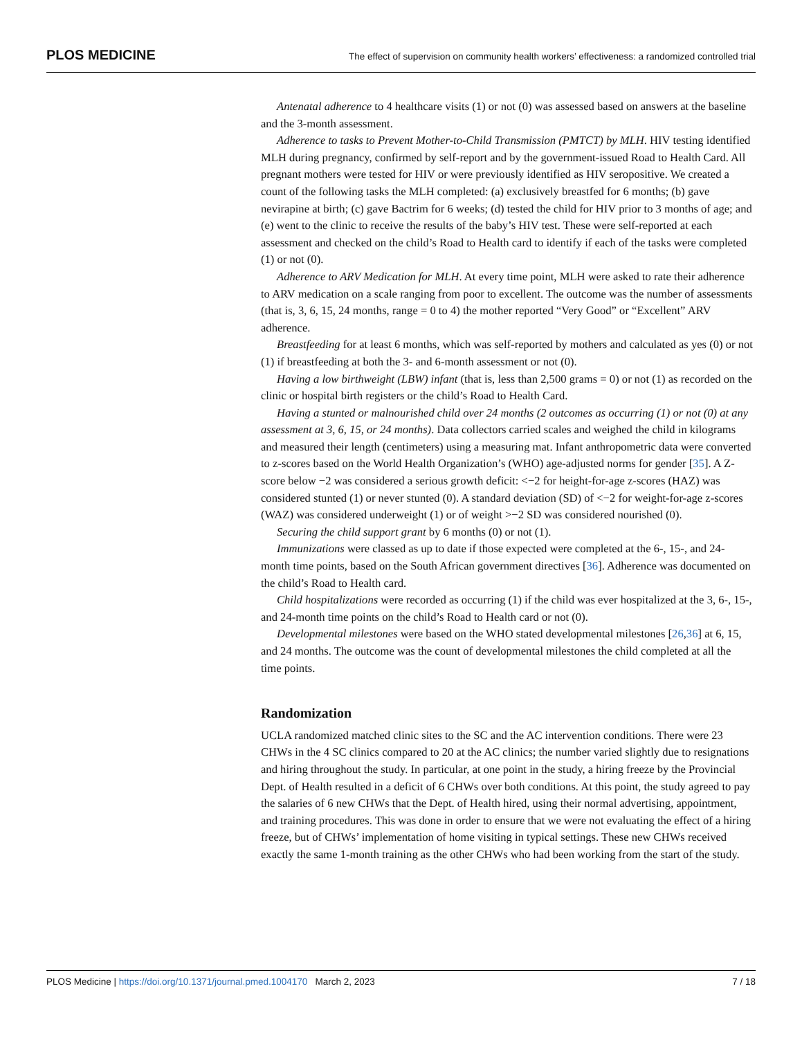PLOS MEDICINE The effect of supervision on community health workers’ effectiveness: a randomized controlled trial
Antenatal adherence to 4 healthcare visits (1) or not (0) was assessed based on answers at the baseline and the 3-month assessment.
Adherence to tasks to Prevent Mother-to-Child Transmission (PMTCT) by MLH. HIV testing identified MLH during pregnancy, confirmed by self-report and by the government-issued Road to Health Card. All pregnant mothers were tested for HIV or were previously identified as HIV seropositive. We created a count of the following tasks the MLH completed: (a) exclusively breastfed for 6 months; (b) gave nevirapine at birth; (c) gave Bactrim for 6 weeks; (d) tested the child for HIV prior to 3 months of age; and (e) went to the clinic to receive the results of the baby’s HIV test. These were self-reported at each assessment and checked on the child’s Road to Health card to identify if each of the tasks were completed (1) or not (0).
Adherence to ARV Medication for MLH. At every time point, MLH were asked to rate their adherence to ARV medication on a scale ranging from poor to excellent. The outcome was the number of assessments (that is, 3, 6, 15, 24 months, range = 0 to 4) the mother reported “Very Good” or “Excellent” ARV adherence.
Breastfeeding for at least 6 months, which was self-reported by mothers and calculated as yes (0) or not (1) if breastfeeding at both the 3- and 6-month assessment or not (0).
Having a low birthweight (LBW) infant (that is, less than 2,500 grams = 0) or not (1) as recorded on the clinic or hospital birth registers or the child’s Road to Health Card.
Having a stunted or malnourished child over 24 months (2 outcomes as occurring (1) or not (0) at any assessment at 3, 6, 15, or 24 months). Data collectors carried scales and weighed the child in kilograms and measured their length (centimeters) using a measuring mat. Infant anthropometric data were converted to z-scores based on the World Health Organization’s (WHO) age-adjusted norms for gender [35]. A Z-score below −2 was considered a serious growth deficit: <−2 for height-for-age z-scores (HAZ) was considered stunted (1) or never stunted (0). A standard deviation (SD) of <−2 for weight-for-age z-scores (WAZ) was considered underweight (1) or of weight >−2 SD was considered nourished (0).
Securing the child support grant by 6 months (0) or not (1).
Immunizations were classed as up to date if those expected were completed at the 6-, 15-, and 24-month time points, based on the South African government directives [36]. Adherence was documented on the child’s Road to Health card.
Child hospitalizations were recorded as occurring (1) if the child was ever hospitalized at the 3, 6-, 15-, and 24-month time points on the child’s Road to Health card or not (0).
Developmental milestones were based on the WHO stated developmental milestones [26,36] at 6, 15, and 24 months. The outcome was the count of developmental milestones the child completed at all the time points.
Randomization
UCLA randomized matched clinic sites to the SC and the AC intervention conditions. There were 23 CHWs in the 4 SC clinics compared to 20 at the AC clinics; the number varied slightly due to resignations and hiring throughout the study. In particular, at one point in the study, a hiring freeze by the Provincial Dept. of Health resulted in a deficit of 6 CHWs over both conditions. At this point, the study agreed to pay the salaries of 6 new CHWs that the Dept. of Health hired, using their normal advertising, appointment, and training procedures. This was done in order to ensure that we were not evaluating the effect of a hiring freeze, but of CHWs’ implementation of home visiting in typical settings. These new CHWs received exactly the same 1-month training as the other CHWs who had been working from the start of the study.
PLOS Medicine | https://doi.org/10.1371/journal.pmed.1004170 March 2, 2023 7 / 18